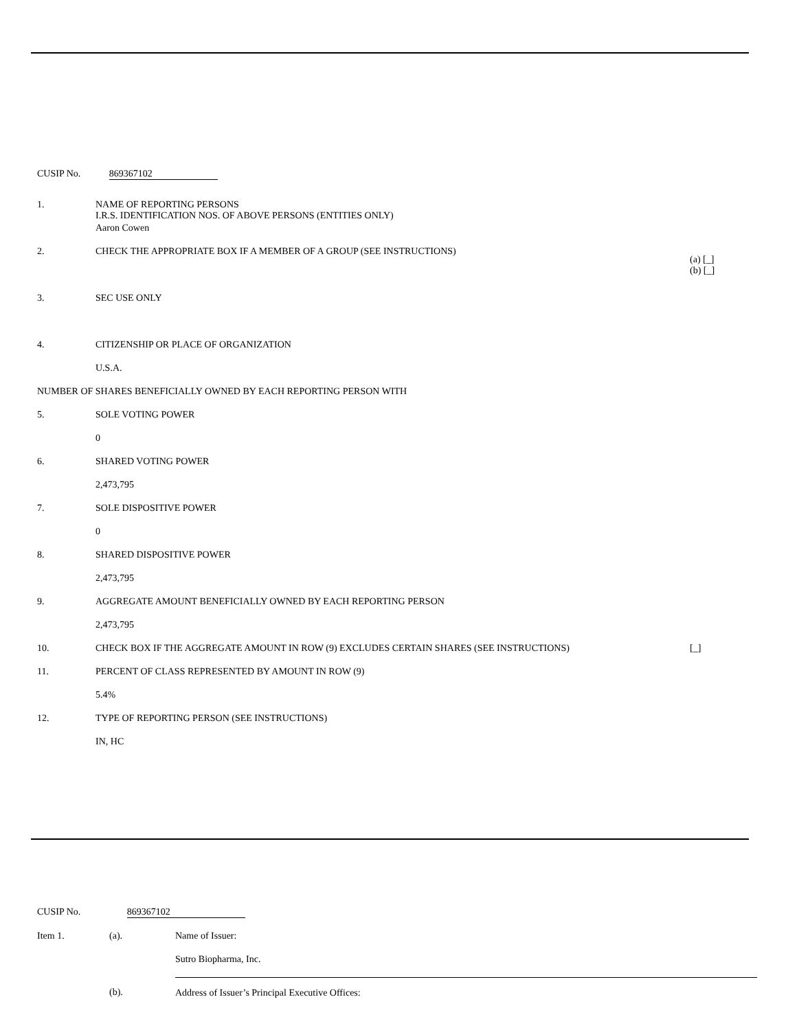CUSIP No. 869367102
| 1. | NAME OF REPORTING PERSONS I.R.S. IDENTIFICATION NOS. OF ABOVE PERSONS (ENTITIES ONLY) | |
| | Aaron Cowen | |
| 2. | CHECK THE APPROPRIATE BOX IF A MEMBER OF A GROUP (SEE INSTRUCTIONS) | (a) [_] (b) [_] |
| 3. | SEC USE ONLY | |
| 4. | CITIZENSHIP OR PLACE OF ORGANIZATION | |
| | U.S.A. | |
| NUMBER OF SHARES BENEFICIALLY OWNED BY EACH REPORTING PERSON WITH | | |
| 5. | SOLE VOTING POWER | |
| | 0 | |
| 6. | SHARED VOTING POWER | |
| | 2,473,795 | |
| 7. | SOLE DISPOSITIVE POWER | |
| | 0 | |
| 8. | SHARED DISPOSITIVE POWER | |
| | 2,473,795 | |
| 9. | AGGREGATE AMOUNT BENEFICIALLY OWNED BY EACH REPORTING PERSON | |
| | 2,473,795 | |
| 10. | CHECK BOX IF THE AGGREGATE AMOUNT IN ROW (9) EXCLUDES CERTAIN SHARES (SEE INSTRUCTIONS) | [_] |
| 11. | PERCENT OF CLASS REPRESENTED BY AMOUNT IN ROW (9) | |
| | 5.4% | |
| 12. | TYPE OF REPORTING PERSON (SEE INSTRUCTIONS) | |
| | IN, HC | |
CUSIP No. 869367102
| Item 1. | (a). | Name of Issuer: |
| | | Sutro Biopharma, Inc. |
| | (b). | Address of Issuer’s Principal Executive Offices: |